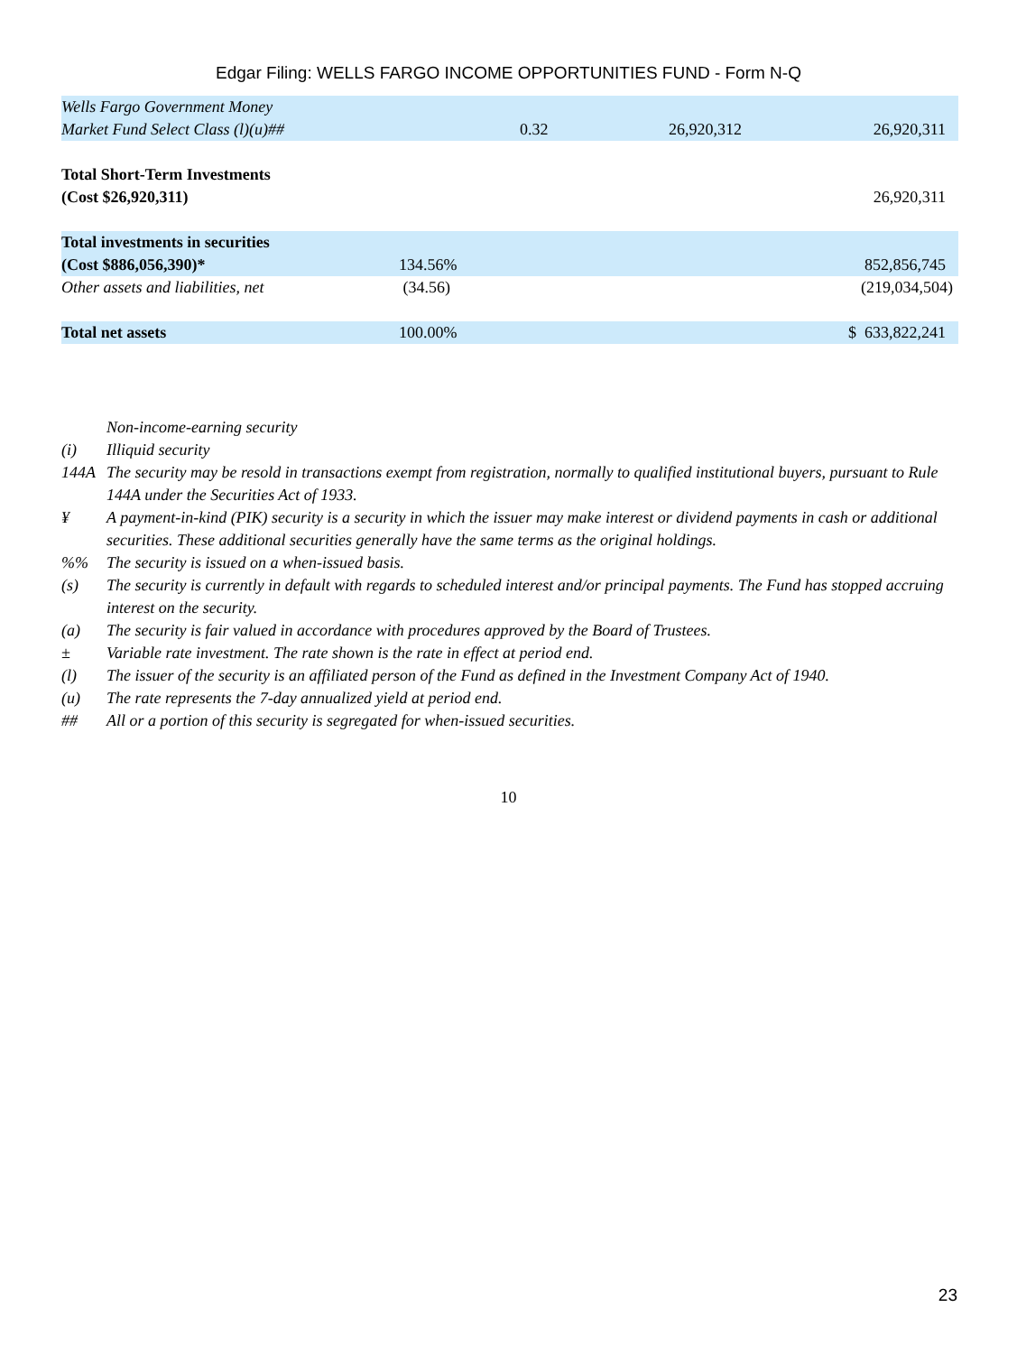Edgar Filing: WELLS FARGO INCOME OPPORTUNITIES FUND - Form N-Q
| Wells Fargo Government Money Market Fund Select Class (l)(u)## | | 0.32 | 26,920,312 | 26,920,311 |
| Total Short-Term Investments (Cost $26,920,311) | | | | 26,920,311 |
| Total investments in securities (Cost $886,056,390)* | 134.56% | | | 852,856,745 |
| Other assets and liabilities, net | (34.56) | | | (219,034,504) |
| Total net assets | 100.00% | | | $ 633,822,241 |
| | Non-income-earning security |
| (i) | Illiquid security |
| 144A | The security may be resold in transactions exempt from registration, normally to qualified institutional buyers, pursuant to Rule 144A under the Securities Act of 1933. |
| ¥ | A payment-in-kind (PIK) security is a security in which the issuer may make interest or dividend payments in cash or additional securities. These additional securities generally have the same terms as the original holdings. |
| %% | The security is issued on a when-issued basis. |
| (s) | The security is currently in default with regards to scheduled interest and/or principal payments. The Fund has stopped accruing interest on the security. |
| (a) | The security is fair valued in accordance with procedures approved by the Board of Trustees. |
| ± | Variable rate investment. The rate shown is the rate in effect at period end. |
| (l) | The issuer of the security is an affiliated person of the Fund as defined in the Investment Company Act of 1940. |
| (u) | The rate represents the 7-day annualized yield at period end. |
| ## | All or a portion of this security is segregated for when-issued securities. |
10
23